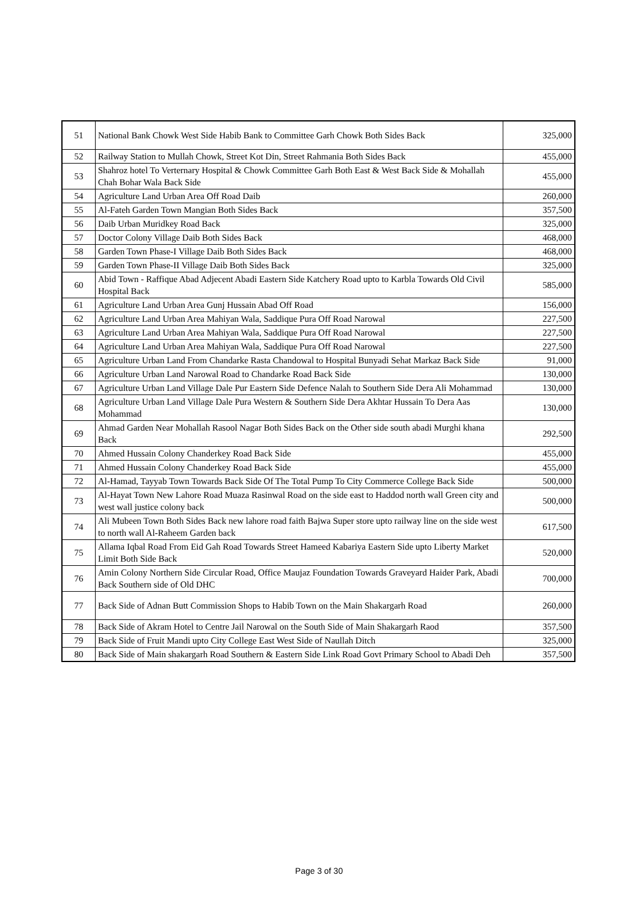| 51 | National Bank Chowk West Side Habib Bank to Committee Garh Chowk Both Sides Back | 325,000 |
| 52 | Railway Station to Mullah Chowk, Street Kot Din, Street Rahmania Both Sides Back | 455,000 |
| 53 | Shahroz hotel To Verternary Hospital & Chowk Committee Garh Both East & West Back Side & Mohallah Chah Bohar Wala Back Side | 455,000 |
| 54 | Agriculture Land Urban Area Off Road Daib | 260,000 |
| 55 | Al-Fateh Garden Town Mangian Both Sides Back | 357,500 |
| 56 | Daib Urban Muridkey Road Back | 325,000 |
| 57 | Doctor Colony Village Daib Both Sides Back | 468,000 |
| 58 | Garden Town Phase-I Village Daib Both Sides Back | 468,000 |
| 59 | Garden Town Phase-II Village Daib Both Sides Back | 325,000 |
| 60 | Abid Town - Raffique Abad Adjecent Abadi Eastern Side Katchery Road upto to Karbla Towards Old Civil Hospital Back | 585,000 |
| 61 | Agriculture Land Urban Area Gunj Hussain Abad Off Road | 156,000 |
| 62 | Agriculture Land Urban Area Mahiyan Wala, Saddique Pura Off Road Narowal | 227,500 |
| 63 | Agriculture Land Urban Area Mahiyan Wala, Saddique Pura Off Road Narowal | 227,500 |
| 64 | Agriculture Land Urban Area Mahiyan Wala, Saddique Pura Off Road Narowal | 227,500 |
| 65 | Agriculture Urban Land From Chandarke Rasta Chandowal to Hospital Bunyadi Sehat Markaz Back Side | 91,000 |
| 66 | Agriculture Urban Land Narowal Road to Chandarke Road Back Side | 130,000 |
| 67 | Agriculture Urban Land Village Dale Pur Eastern Side Defence Nalah to Southern Side Dera Ali Mohammad | 130,000 |
| 68 | Agriculture Urban Land Village Dale Pura Western & Southern Side Dera Akhtar Hussain To Dera Aas Mohammad | 130,000 |
| 69 | Ahmad Garden Near Mohallah Rasool Nagar Both Sides Back on the Other side south abadi Murghi khana Back | 292,500 |
| 70 | Ahmed Hussain Colony Chanderkey Road Back Side | 455,000 |
| 71 | Ahmed Hussain Colony Chanderkey Road Back Side | 455,000 |
| 72 | Al-Hamad, Tayyab Town Towards Back Side Of The Total Pump To City Commerce College Back Side | 500,000 |
| 73 | Al-Hayat Town New Lahore Road Muaza Rasinwal Road on the side east to Haddod north wall Green city and west wall justice colony back | 500,000 |
| 74 | Ali Mubeen Town Both Sides Back new lahore road faith Bajwa Super store upto railway line on the side west to north wall Al-Raheem Garden back | 617,500 |
| 75 | Allama Iqbal Road From Eid Gah Road Towards Street Hameed Kabariya Eastern Side upto Liberty Market Limit Both Side Back | 520,000 |
| 76 | Amin Colony Northern Side Circular Road, Office Maujaz Foundation Towards Graveyard Haider Park, Abadi Back Southern side of Old DHC | 700,000 |
| 77 | Back Side of Adnan Butt Commission Shops to Habib Town on the Main Shakargarh Road | 260,000 |
| 78 | Back Side of Akram Hotel to Centre Jail Narowal on the South Side of Main Shakargarh Raod | 357,500 |
| 79 | Back Side of Fruit Mandi upto City College East West Side of Naullah Ditch | 325,000 |
| 80 | Back Side of Main shakargarh Road Southern & Eastern Side Link Road Govt Primary School to Abadi Deh | 357,500 |
Page 3 of 30